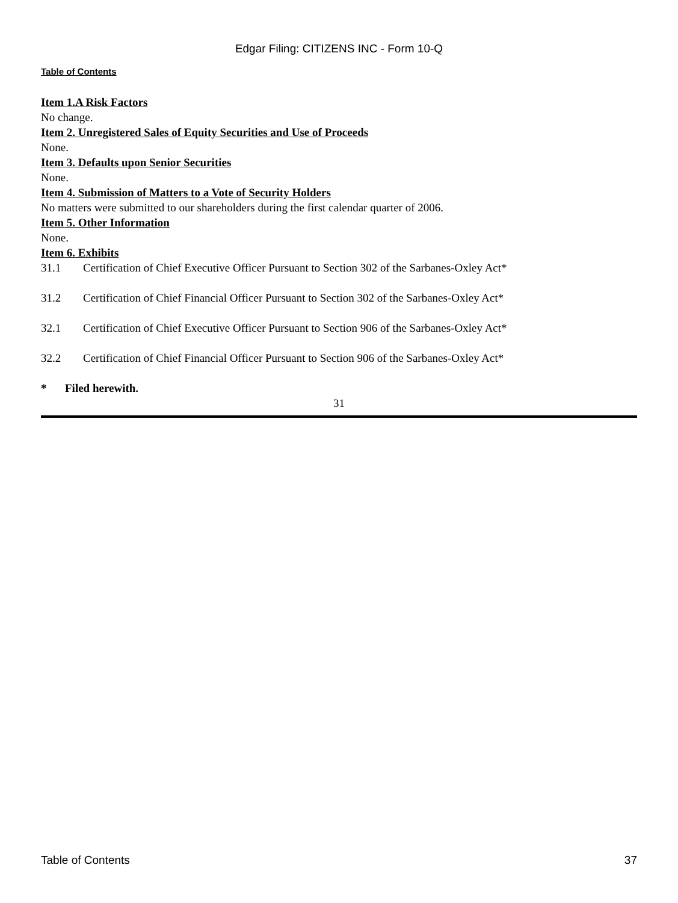Edgar Filing: CITIZENS INC - Form 10-Q
Table of Contents
Item 1.A Risk Factors
No change.
Item 2. Unregistered Sales of Equity Securities and Use of Proceeds
None.
Item 3. Defaults upon Senior Securities
None.
Item 4. Submission of Matters to a Vote of Security Holders
No matters were submitted to our shareholders during the first calendar quarter of 2006.
Item 5. Other Information
None.
Item 6. Exhibits
31.1 Certification of Chief Executive Officer Pursuant to Section 302 of the Sarbanes-Oxley Act*
31.2 Certification of Chief Financial Officer Pursuant to Section 302 of the Sarbanes-Oxley Act*
32.1 Certification of Chief Executive Officer Pursuant to Section 906 of the Sarbanes-Oxley Act*
32.2 Certification of Chief Financial Officer Pursuant to Section 906 of the Sarbanes-Oxley Act*
* Filed herewith.
31
Table of Contents 37